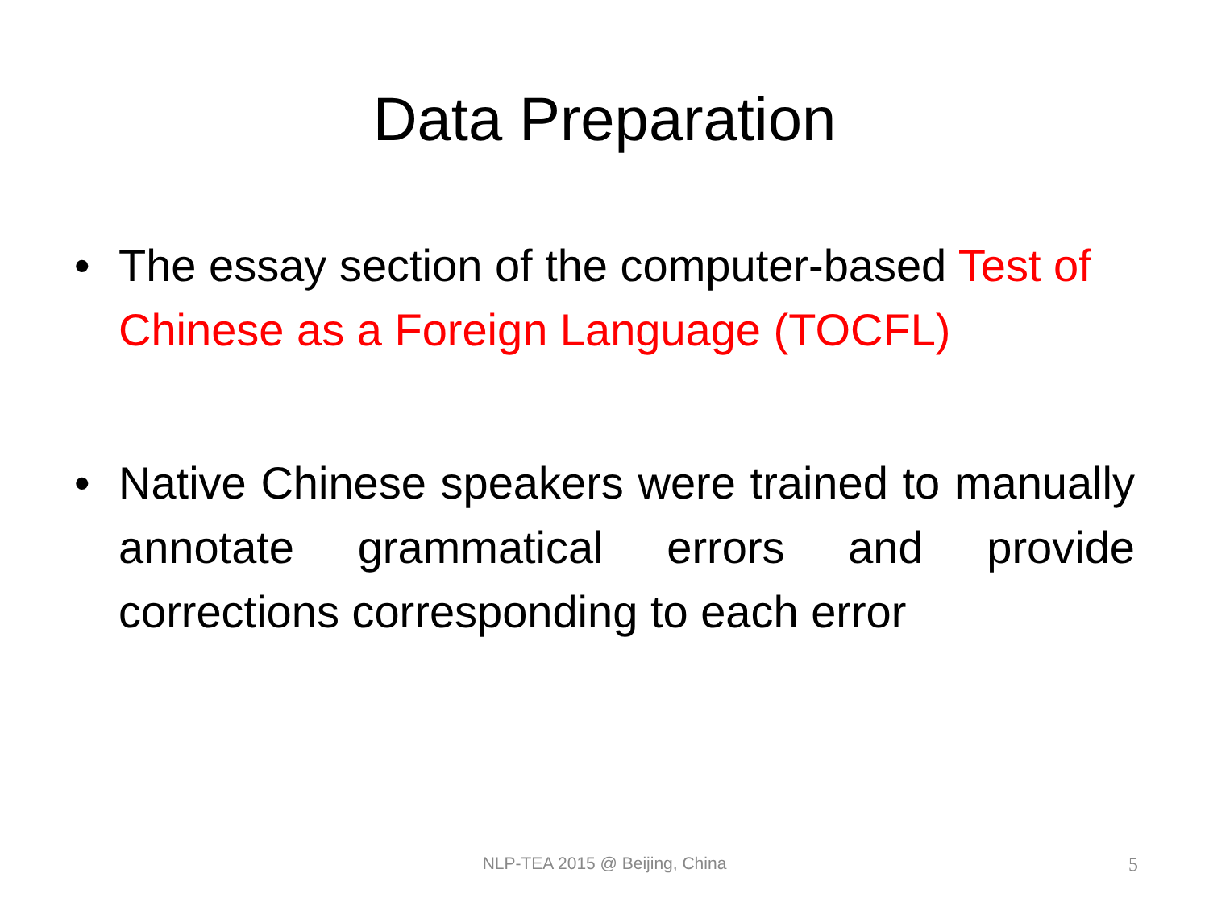Data Preparation
• The essay section of the computer-based Test of Chinese as a Foreign Language (TOCFL)
• Native Chinese speakers were trained to manually annotate grammatical errors and provide corrections corresponding to each error
NLP-TEA 2015 @ Beijing, China 5